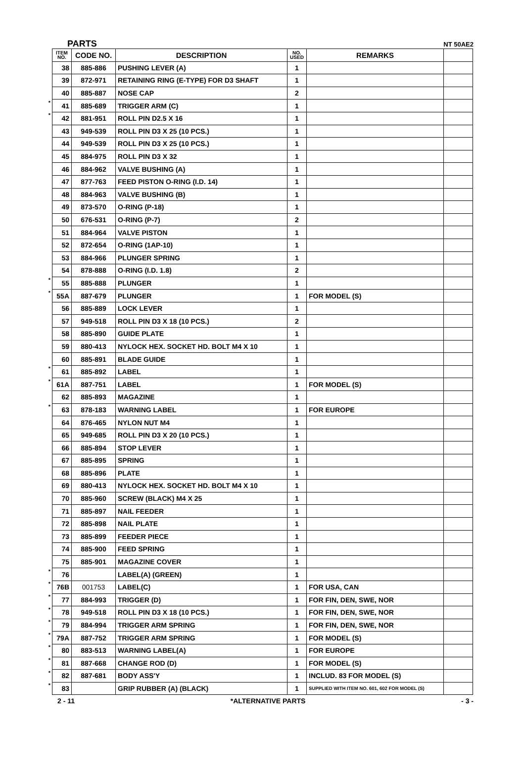PARTS NT 50AE2
| | ITEM NO. | CODE NO. | DESCRIPTION | NO. USED | REMARKS | |
| | 38 | 885-886 | PUSHING LEVER (A) | 1 | | |
| | 39 | 872-971 | RETAINING RING (E-TYPE) FOR D3 SHAFT | 1 | | |
| | 40 | 885-887 | NOSE CAP | 2 | | |
| * | 41 | 885-689 | TRIGGER ARM (C) | 1 | | |
| * | 42 | 881-951 | ROLL PIN D2.5 X 16 | 1 | | |
| | 43 | 949-539 | ROLL PIN D3 X 25 (10 PCS.) | 1 | | |
| | 44 | 949-539 | ROLL PIN D3 X 25 (10 PCS.) | 1 | | |
| | 45 | 884-975 | ROLL PIN D3 X 32 | 1 | | |
| | 46 | 884-962 | VALVE BUSHING (A) | 1 | | |
| | 47 | 877-763 | FEED PISTON O-RING (I.D. 14) | 1 | | |
| | 48 | 884-963 | VALVE BUSHING (B) | 1 | | |
| | 49 | 873-570 | O-RING (P-18) | 1 | | |
| | 50 | 676-531 | O-RING (P-7) | 2 | | |
| | 51 | 884-964 | VALVE PISTON | 1 | | |
| | 52 | 872-654 | O-RING (1AP-10) | 1 | | |
| | 53 | 884-966 | PLUNGER SPRING | 1 | | |
| | 54 | 878-888 | O-RING (I.D. 1.8) | 2 | | |
| * | 55 | 885-888 | PLUNGER | 1 | | |
| * | 55A | 887-679 | PLUNGER | 1 | FOR MODEL (S) | |
| | 56 | 885-889 | LOCK LEVER | 1 | | |
| | 57 | 949-518 | ROLL PIN D3 X 18 (10 PCS.) | 2 | | |
| | 58 | 885-890 | GUIDE PLATE | 1 | | |
| | 59 | 880-413 | NYLOCK HEX. SOCKET HD. BOLT M4 X 10 | 1 | | |
| | 60 | 885-891 | BLADE GUIDE | 1 | | |
| * | 61 | 885-892 | LABEL | 1 | | |
| * | 61A | 887-751 | LABEL | 1 | FOR MODEL (S) | |
| | 62 | 885-893 | MAGAZINE | 1 | | |
| * | 63 | 878-183 | WARNING LABEL | 1 | FOR EUROPE | |
| | 64 | 876-465 | NYLON NUT M4 | 1 | | |
| | 65 | 949-685 | ROLL PIN D3 X 20 (10 PCS.) | 1 | | |
| | 66 | 885-894 | STOP LEVER | 1 | | |
| | 67 | 885-895 | SPRING | 1 | | |
| | 68 | 885-896 | PLATE | 1 | | |
| | 69 | 880-413 | NYLOCK HEX. SOCKET HD. BOLT M4 X 10 | 1 | | |
| | 70 | 885-960 | SCREW (BLACK) M4 X 25 | 1 | | |
| | 71 | 885-897 | NAIL FEEDER | 1 | | |
| | 72 | 885-898 | NAIL PLATE | 1 | | |
| | 73 | 885-899 | FEEDER PIECE | 1 | | |
| | 74 | 885-900 | FEED SPRING | 1 | | |
| | 75 | 885-901 | MAGAZINE COVER | 1 | | |
| * | 76 | | LABEL(A) (GREEN) | 1 | | |
| * | 76B | 001753 | LABEL(C) | 1 | FOR USA, CAN | |
| * | 77 | 884-993 | TRIGGER (D) | 1 | FOR FIN, DEN, SWE, NOR | |
| * | 78 | 949-518 | ROLL PIN D3 X 18 (10 PCS.) | 1 | FOR FIN, DEN, SWE, NOR | |
| * | 79 | 884-994 | TRIGGER ARM SPRING | 1 | FOR FIN, DEN, SWE, NOR | |
| * | 79A | 887-752 | TRIGGER ARM SPRING | 1 | FOR MODEL (S) | |
| * | 80 | 883-513 | WARNING LABEL(A) | 1 | FOR EUROPE | |
| * | 81 | 887-668 | CHANGE ROD (D) | 1 | FOR MODEL (S) | |
| * | 82 | 887-681 | BODY ASS'Y | 1 | INCLUD. 83 FOR MODEL (S) | |
| * | 83 | | GRIP RUBBER (A) (BLACK) | 1 | SUPPLIED WITH ITEM NO. 601, 602 FOR MODEL (S) | |
2 - 11 *ALTERNATIVE PARTS - 3 -